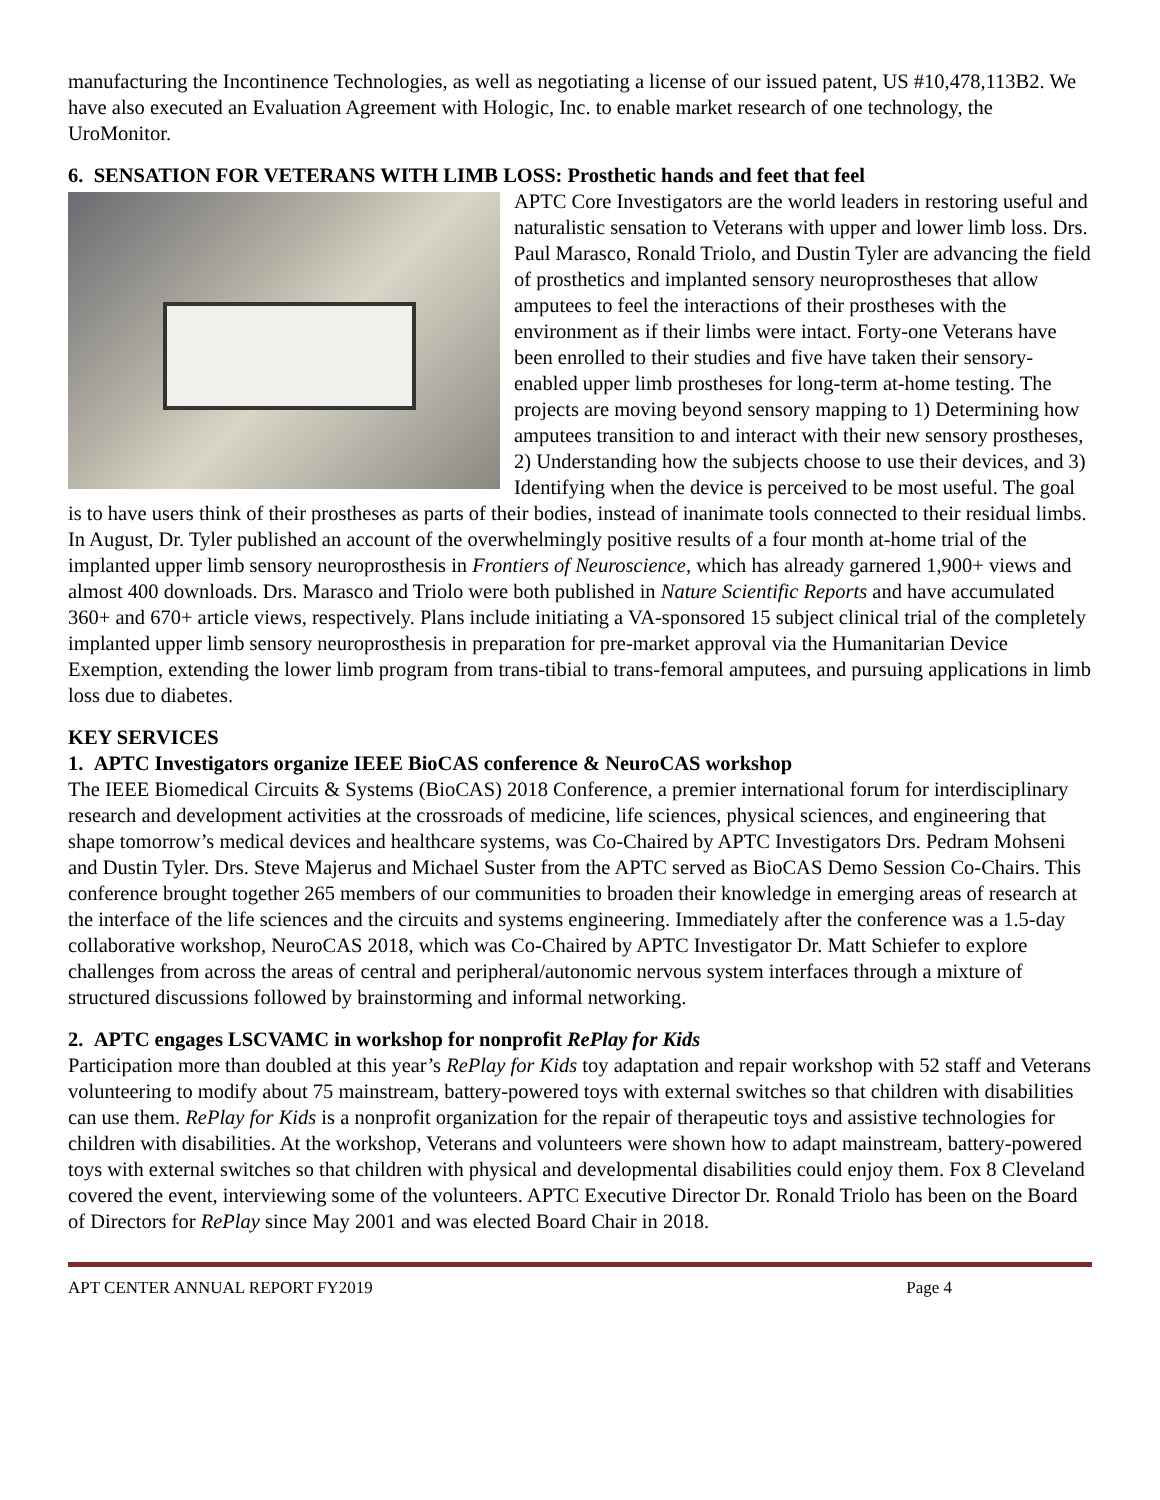manufacturing the Incontinence Technologies, as well as negotiating a license of our issued patent, US #10,478,113B2. We have also executed an Evaluation Agreement with Hologic, Inc. to enable market research of one technology, the UroMonitor.
6. SENSATION FOR VETERANS WITH LIMB LOSS: Prosthetic hands and feet that feel
APTC Core Investigators are the world leaders in restoring useful and naturalistic sensation to Veterans with upper and lower limb loss. Drs. Paul Marasco, Ronald Triolo, and Dustin Tyler are advancing the field of prosthetics and implanted sensory neuroprostheses that allow amputees to feel the interactions of their prostheses with the environment as if their limbs were intact. Forty-one Veterans have been enrolled to their studies and five have taken their sensory-enabled upper limb prostheses for long-term at-home testing. The projects are moving beyond sensory mapping to 1) Determining how amputees transition to and interact with their new sensory prostheses, 2) Understanding how the subjects choose to use their devices, and 3) Identifying when the device is perceived to be most useful. The goal is to have users think of their prostheses as parts of their bodies, instead of inanimate tools connected to their residual limbs. In August, Dr. Tyler published an account of the overwhelmingly positive results of a four month at-home trial of the implanted upper limb sensory neuroprosthesis in Frontiers of Neuroscience, which has already garnered 1,900+ views and almost 400 downloads. Drs. Marasco and Triolo were both published in Nature Scientific Reports and have accumulated 360+ and 670+ article views, respectively. Plans include initiating a VA-sponsored 15 subject clinical trial of the completely implanted upper limb sensory neuroprosthesis in preparation for pre-market approval via the Humanitarian Device Exemption, extending the lower limb program from trans-tibial to trans-femoral amputees, and pursuing applications in limb loss due to diabetes.
KEY SERVICES
1. APTC Investigators organize IEEE BioCAS conference & NeuroCAS workshop
The IEEE Biomedical Circuits & Systems (BioCAS) 2018 Conference, a premier international forum for interdisciplinary research and development activities at the crossroads of medicine, life sciences, physical sciences, and engineering that shape tomorrow’s medical devices and healthcare systems, was Co-Chaired by APTC Investigators Drs. Pedram Mohseni and Dustin Tyler. Drs. Steve Majerus and Michael Suster from the APTC served as BioCAS Demo Session Co-Chairs. This conference brought together 265 members of our communities to broaden their knowledge in emerging areas of research at the interface of the life sciences and the circuits and systems engineering. Immediately after the conference was a 1.5-day collaborative workshop, NeuroCAS 2018, which was Co-Chaired by APTC Investigator Dr. Matt Schiefer to explore challenges from across the areas of central and peripheral/autonomic nervous system interfaces through a mixture of structured discussions followed by brainstorming and informal networking.
2. APTC engages LSCVAMC in workshop for nonprofit RePlay for Kids
Participation more than doubled at this year’s RePlay for Kids toy adaptation and repair workshop with 52 staff and Veterans volunteering to modify about 75 mainstream, battery-powered toys with external switches so that children with disabilities can use them. RePlay for Kids is a nonprofit organization for the repair of therapeutic toys and assistive technologies for children with disabilities. At the workshop, Veterans and volunteers were shown how to adapt mainstream, battery-powered toys with external switches so that children with physical and developmental disabilities could enjoy them. Fox 8 Cleveland covered the event, interviewing some of the volunteers. APTC Executive Director Dr. Ronald Triolo has been on the Board of Directors for RePlay since May 2001 and was elected Board Chair in 2018.
APT CENTER ANNUAL REPORT FY2019 Page 4